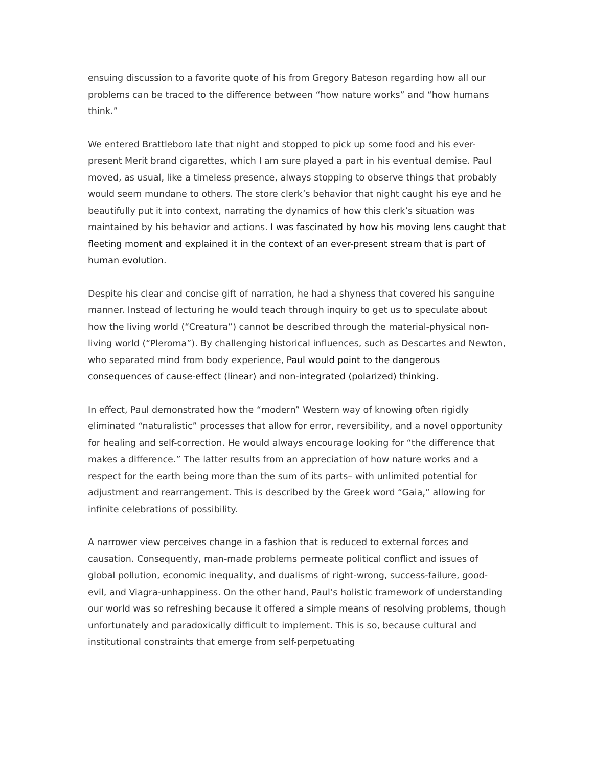ensuing discussion to a favorite quote of his from Gregory Bateson regarding how all our problems can be traced to the difference between “how nature works” and “how humans think.”
We entered Brattleboro late that night and stopped to pick up some food and his ever-present Merit brand cigarettes, which I am sure played a part in his eventual demise. Paul moved, as usual, like a timeless presence, always stopping to observe things that probably would seem mundane to others. The store clerk’s behavior that night caught his eye and he beautifully put it into context, narrating the dynamics of how this clerk’s situation was maintained by his behavior and actions. I was fascinated by how his moving lens caught that fleeting moment and explained it in the context of an ever-present stream that is part of human evolution.
Despite his clear and concise gift of narration, he had a shyness that covered his sanguine manner. Instead of lecturing he would teach through inquiry to get us to speculate about how the living world (“Creatura”) cannot be described through the material-physical non-living world (“Pleroma”). By challenging historical influences, such as Descartes and Newton, who separated mind from body experience, Paul would point to the dangerous consequences of cause-effect (linear) and non-integrated (polarized) thinking.
In effect, Paul demonstrated how the “modern” Western way of knowing often rigidly eliminated “naturalistic” processes that allow for error, reversibility, and a novel opportunity for healing and self-correction. He would always encourage looking for “the difference that makes a difference.” The latter results from an appreciation of how nature works and a respect for the earth being more than the sum of its parts– with unlimited potential for adjustment and rearrangement. This is described by the Greek word “Gaia,” allowing for infinite celebrations of possibility.
A narrower view perceives change in a fashion that is reduced to external forces and causation. Consequently, man-made problems permeate political conflict and issues of global pollution, economic inequality, and dualisms of right-wrong, success-failure, good-evil, and Viagra-unhappiness. On the other hand, Paul’s holistic framework of understanding our world was so refreshing because it offered a simple means of resolving problems, though unfortunately and paradoxically difficult to implement. This is so, because cultural and institutional constraints that emerge from self-perpetuating